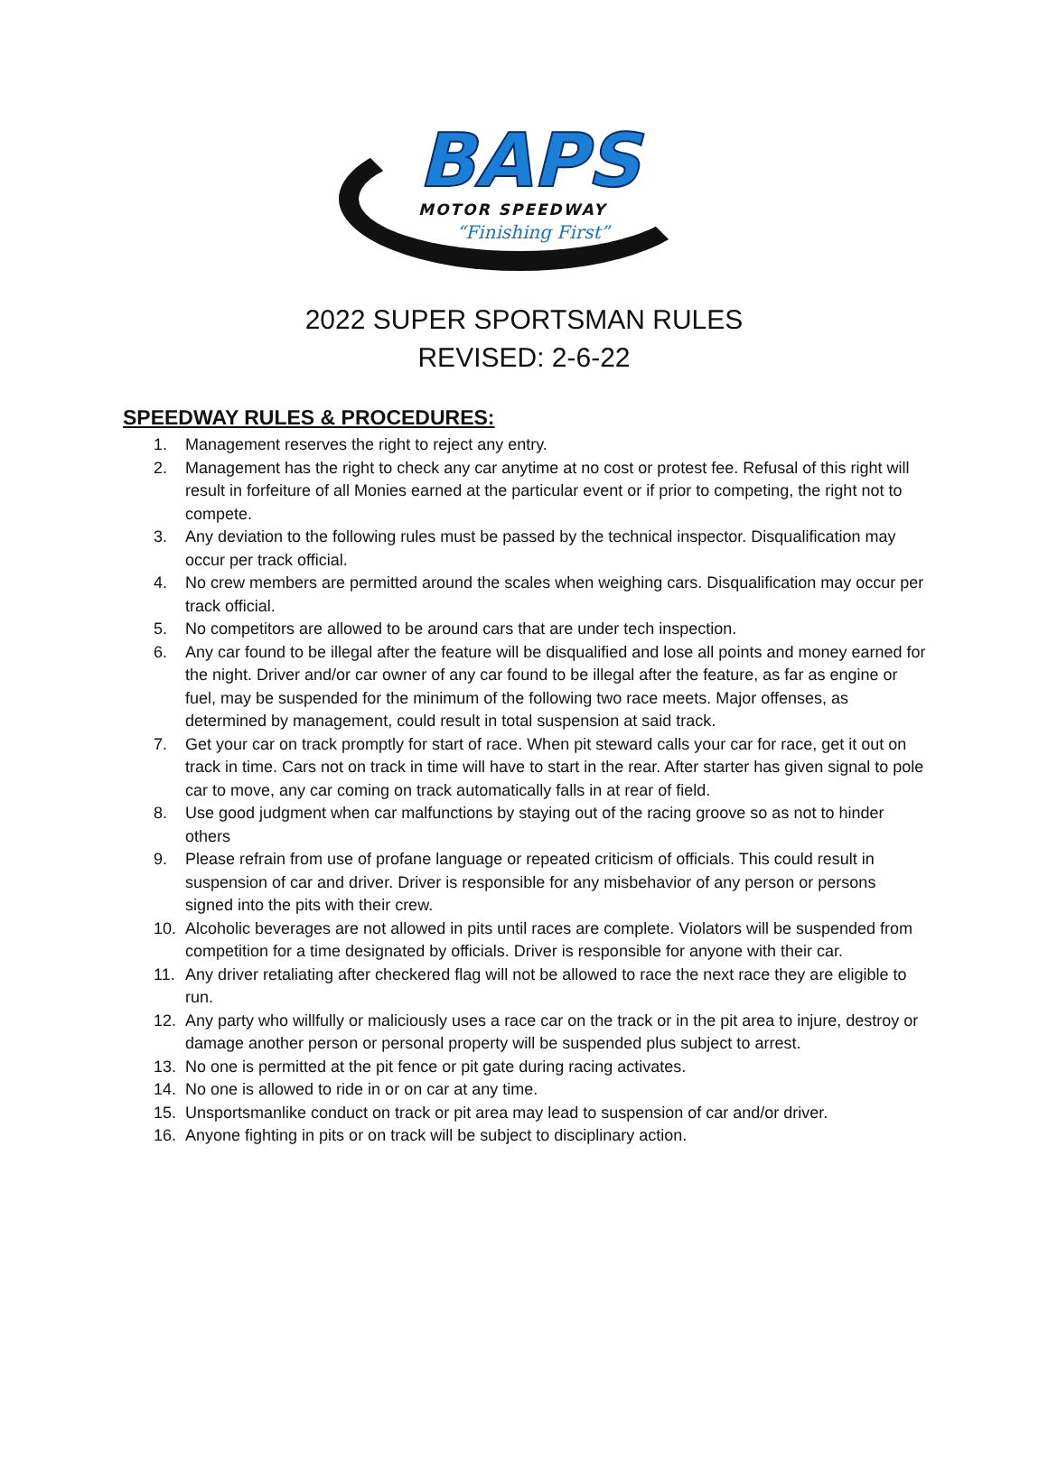BAPS
MOTOR SPEEDWAY
“Finishing First”
2022 SUPER SPORTSMAN RULES
REVISED: 2-6-22
SPEEDWAY RULES & PROCEDURES:
1. Management reserves the right to reject any entry.
2. Management has the right to check any car anytime at no cost or protest fee. Refusal of this right will result in forfeiture of all Monies earned at the particular event or if prior to competing, the right not to compete.
3. Any deviation to the following rules must be passed by the technical inspector. Disqualification may occur per track official.
4. No crew members are permitted around the scales when weighing cars. Disqualification may occur per track official.
5. No competitors are allowed to be around cars that are under tech inspection.
6. Any car found to be illegal after the feature will be disqualified and lose all points and money earned for the night. Driver and/or car owner of any car found to be illegal after the feature, as far as engine or fuel, may be suspended for the minimum of the following two race meets. Major offenses, as determined by management, could result in total suspension at said track.
7. Get your car on track promptly for start of race. When pit steward calls your car for race, get it out on track in time. Cars not on track in time will have to start in the rear. After starter has given signal to pole car to move, any car coming on track automatically falls in at rear of field.
8. Use good judgment when car malfunctions by staying out of the racing groove so as not to hinder others
9. Please refrain from use of profane language or repeated criticism of officials. This could result in suspension of car and driver. Driver is responsible for any misbehavior of any person or persons signed into the pits with their crew.
10. Alcoholic beverages are not allowed in pits until races are complete. Violators will be suspended from competition for a time designated by officials. Driver is responsible for anyone with their car.
11. Any driver retaliating after checkered flag will not be allowed to race the next race they are eligible to run.
12. Any party who willfully or maliciously uses a race car on the track or in the pit area to injure, destroy or damage another person or personal property will be suspended plus subject to arrest.
13. No one is permitted at the pit fence or pit gate during racing activates.
14. No one is allowed to ride in or on car at any time.
15. Unsportsmanlike conduct on track or pit area may lead to suspension of car and/or driver.
16. Anyone fighting in pits or on track will be subject to disciplinary action.